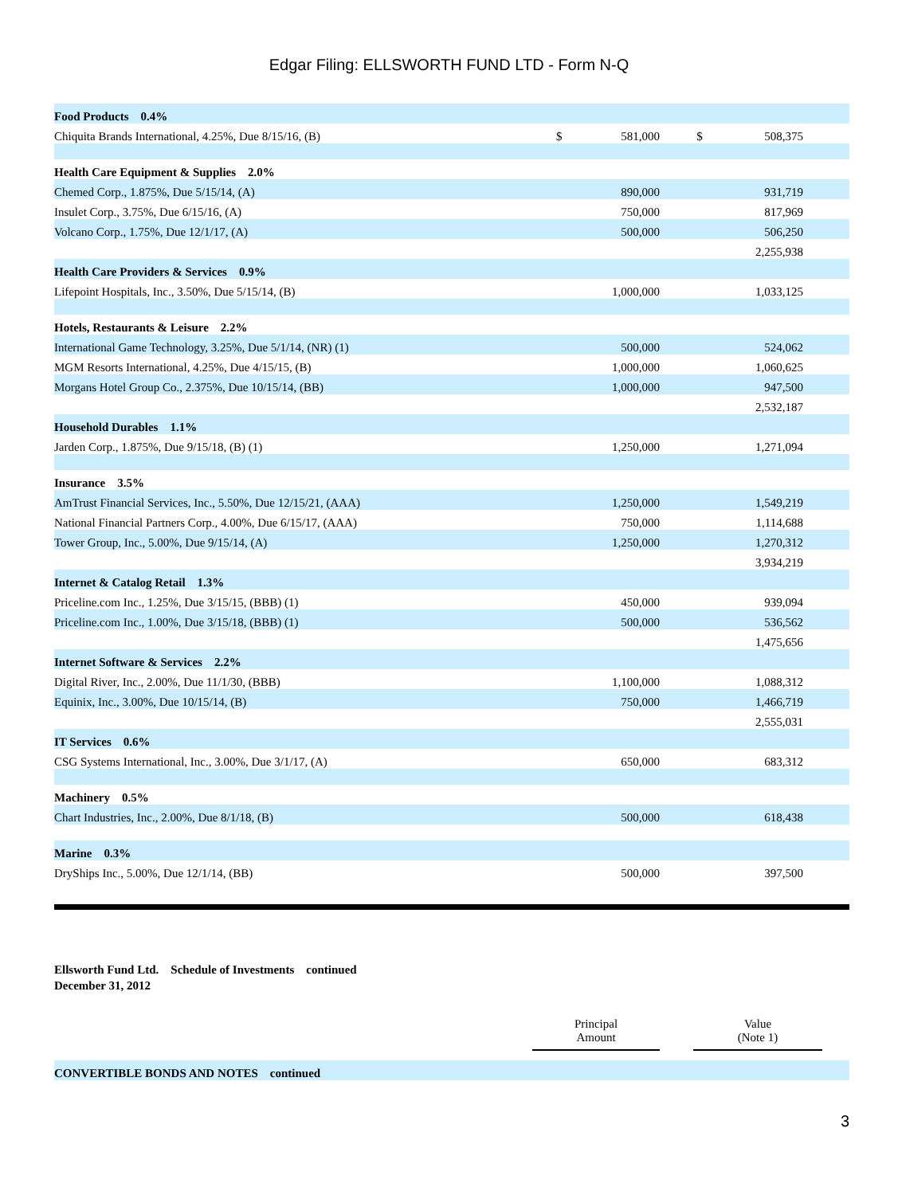Edgar Filing: ELLSWORTH FUND LTD - Form N-Q
| Food Products 0.4% | | | | | |
| Chiquita Brands International, 4.25%, Due 8/15/16, (B) | $ | 581,000 | $ | 508,375 | |
| Health Care Equipment & Supplies 2.0% | | | | | |
| Chemed Corp., 1.875%, Due 5/15/14, (A) | | 890,000 | | 931,719 | |
| Insulet Corp., 3.75%, Due 6/15/16, (A) | | 750,000 | | 817,969 | |
| Volcano Corp., 1.75%, Due 12/1/17, (A) | | 500,000 | | 506,250 | |
| | | | | 2,255,938 | |
| Health Care Providers & Services 0.9% | | | | | |
| Lifepoint Hospitals, Inc., 3.50%, Due 5/15/14, (B) | | 1,000,000 | | 1,033,125 | |
| Hotels, Restaurants & Leisure 2.2% | | | | | |
| International Game Technology, 3.25%, Due 5/1/14, (NR) (1) | | 500,000 | | 524,062 | |
| MGM Resorts International, 4.25%, Due 4/15/15, (B) | | 1,000,000 | | 1,060,625 | |
| Morgans Hotel Group Co., 2.375%, Due 10/15/14, (BB) | | 1,000,000 | | 947,500 | |
| | | | | 2,532,187 | |
| Household Durables 1.1% | | | | | |
| Jarden Corp., 1.875%, Due 9/15/18, (B) (1) | | 1,250,000 | | 1,271,094 | |
| Insurance 3.5% | | | | | |
| AmTrust Financial Services, Inc., 5.50%, Due 12/15/21, (AAA) | | 1,250,000 | | 1,549,219 | |
| National Financial Partners Corp., 4.00%, Due 6/15/17, (AAA) | | 750,000 | | 1,114,688 | |
| Tower Group, Inc., 5.00%, Due 9/15/14, (A) | | 1,250,000 | | 1,270,312 | |
| | | | | 3,934,219 | |
| Internet & Catalog Retail 1.3% | | | | | |
| Priceline.com Inc., 1.25%, Due 3/15/15, (BBB) (1) | | 450,000 | | 939,094 | |
| Priceline.com Inc., 1.00%, Due 3/15/18, (BBB) (1) | | 500,000 | | 536,562 | |
| | | | | 1,475,656 | |
| Internet Software & Services 2.2% | | | | | |
| Digital River, Inc., 2.00%, Due 11/1/30, (BBB) | | 1,100,000 | | 1,088,312 | |
| Equinix, Inc., 3.00%, Due 10/15/14, (B) | | 750,000 | | 1,466,719 | |
| | | | | 2,555,031 | |
| IT Services 0.6% | | | | | |
| CSG Systems International, Inc., 3.00%, Due 3/1/17, (A) | | 650,000 | | 683,312 | |
| Machinery 0.5% | | | | | |
| Chart Industries, Inc., 2.00%, Due 8/1/18, (B) | | 500,000 | | 618,438 | |
| Marine 0.3% | | | | | |
| DryShips Inc., 5.00%, Due 12/1/14, (BB) | | 500,000 | | 397,500 | |
Ellsworth Fund Ltd. Schedule of Investments continued
December 31, 2012
Principal
Amount
Value
(Note 1)
| CONVERTIBLE BONDS AND NOTES continued |
3